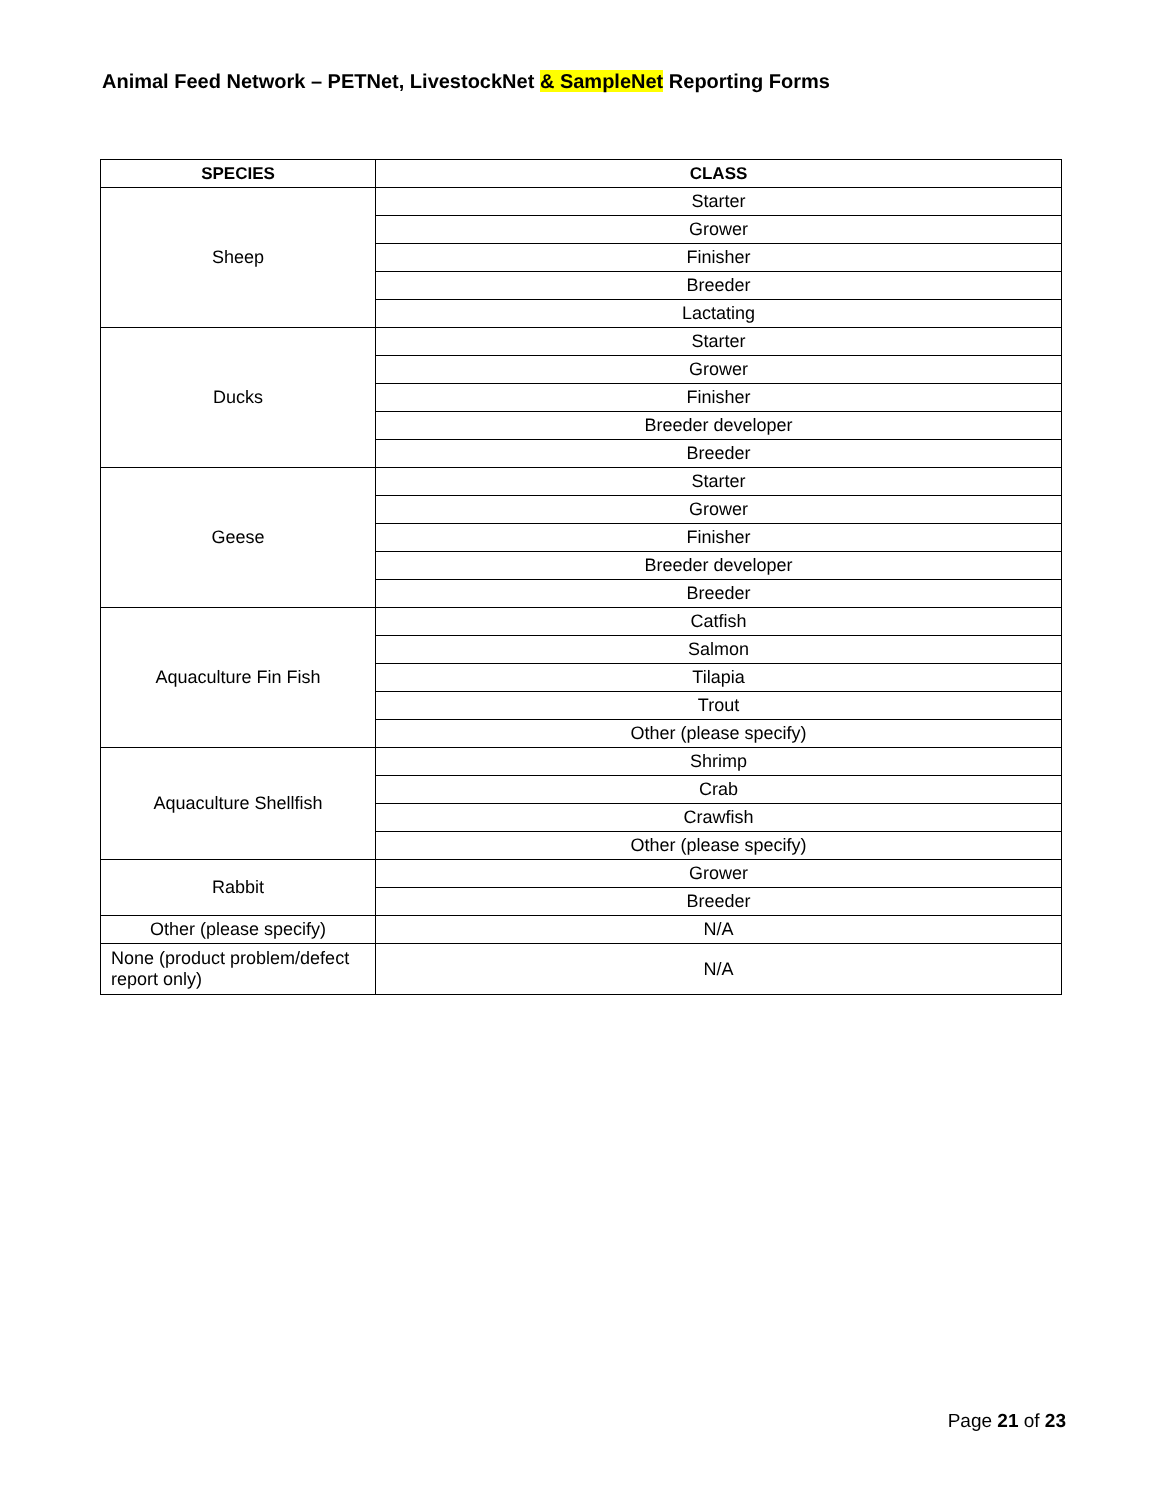Animal Feed Network – PETNet, LivestockNet & SampleNet Reporting Forms
| SPECIES | CLASS |
| --- | --- |
| Sheep | Starter |
| | Grower |
| | Finisher |
| | Breeder |
| | Lactating |
| Ducks | Starter |
| | Grower |
| | Finisher |
| | Breeder developer |
| | Breeder |
| Geese | Starter |
| | Grower |
| | Finisher |
| | Breeder developer |
| | Breeder |
| Aquaculture Fin Fish | Catfish |
| | Salmon |
| | Tilapia |
| | Trout |
| | Other (please specify) |
| Aquaculture Shellfish | Shrimp |
| | Crab |
| | Crawfish |
| | Other (please specify) |
| Rabbit | Grower |
| | Breeder |
| Other (please specify) | N/A |
| None (product problem/defect report only) | N/A |
Page 21 of 23